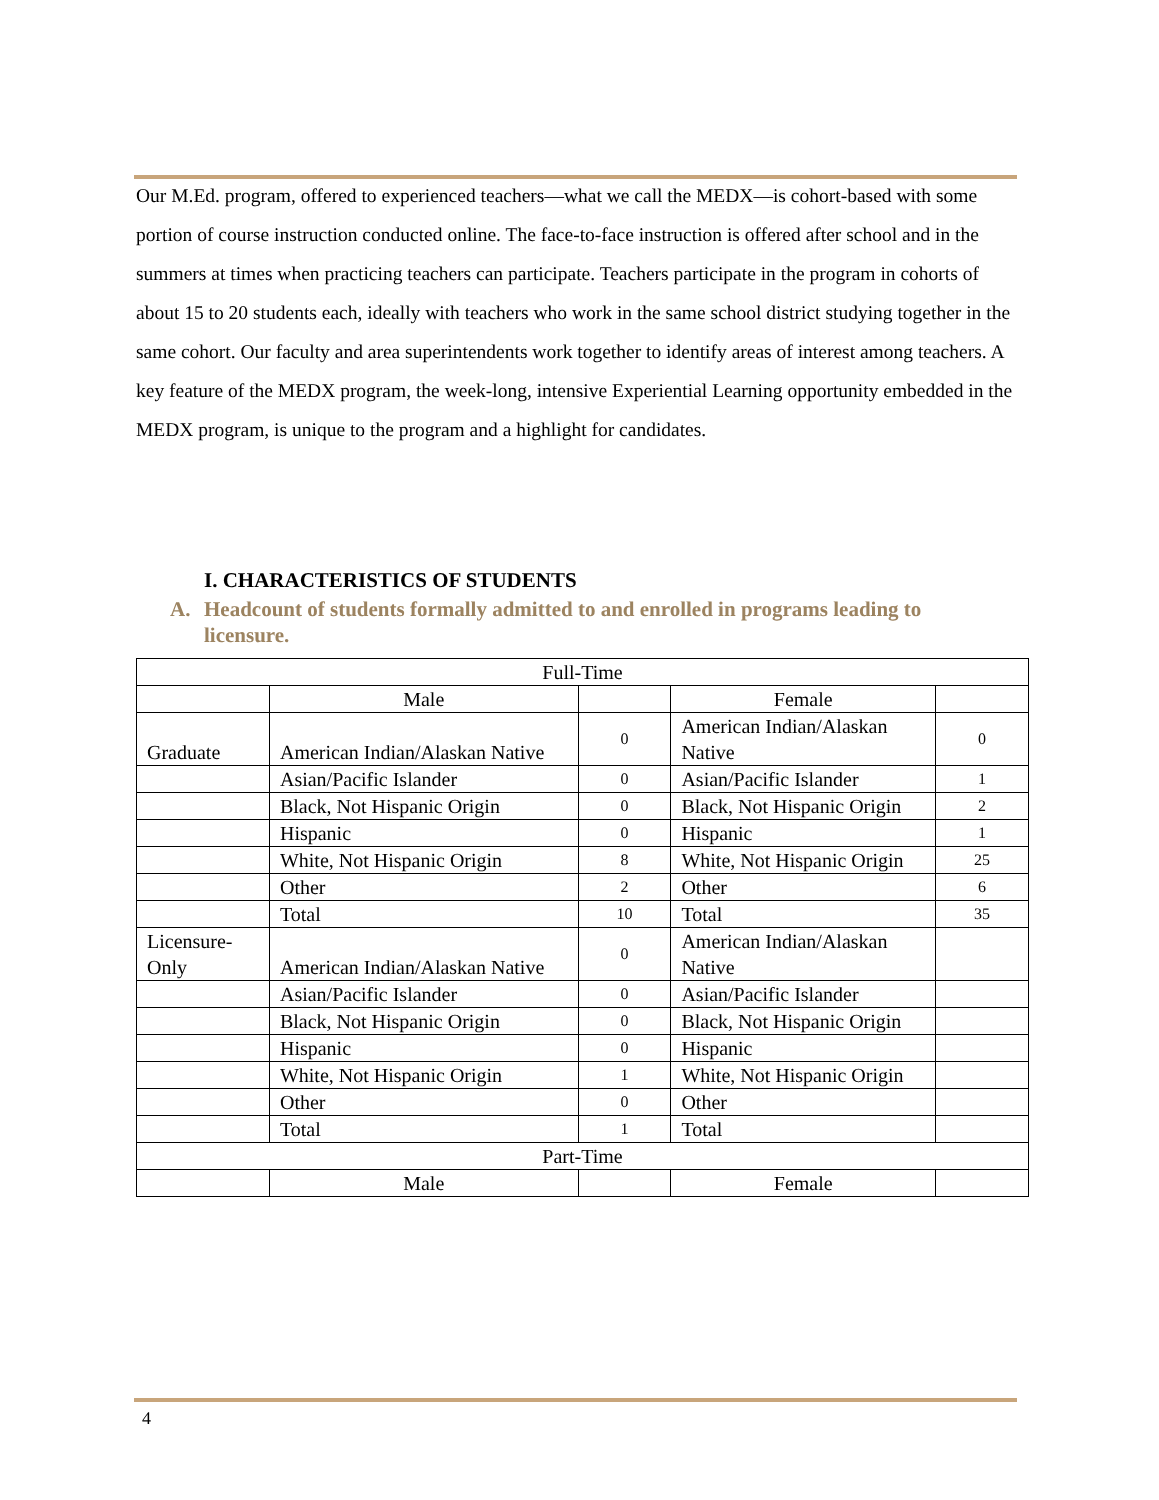Our M.Ed. program, offered to experienced teachers—what we call the MEDX—is cohort-based with some portion of course instruction conducted online. The face-to-face instruction is offered after school and in the summers at times when practicing teachers can participate. Teachers participate in the program in cohorts of about 15 to 20 students each, ideally with teachers who work in the same school district studying together in the same cohort. Our faculty and area superintendents work together to identify areas of interest among teachers. A key feature of the MEDX program, the week-long, intensive Experiential Learning opportunity embedded in the MEDX program, is unique to the program and a highlight for candidates.
I. CHARACTERISTICS OF STUDENTS
A. Headcount of students formally admitted to and enrolled in programs leading to licensure.
| Full-Time | | | | |
| | Male | | Female | |
| Graduate | American Indian/Alaskan Native | 0 | American Indian/Alaskan Native | 0 |
| | Asian/Pacific Islander | 0 | Asian/Pacific Islander | 1 |
| | Black, Not Hispanic Origin | 0 | Black, Not Hispanic Origin | 2 |
| | Hispanic | 0 | Hispanic | 1 |
| | White, Not Hispanic Origin | 8 | White, Not Hispanic Origin | 25 |
| | Other | 2 | Other | 6 |
| | Total | 10 | Total | 35 |
| Licensure-Only | American Indian/Alaskan Native | 0 | American Indian/Alaskan Native | |
| | Asian/Pacific Islander | 0 | Asian/Pacific Islander | |
| | Black, Not Hispanic Origin | 0 | Black, Not Hispanic Origin | |
| | Hispanic | 0 | Hispanic | |
| | White, Not Hispanic Origin | 1 | White, Not Hispanic Origin | |
| | Other | 0 | Other | |
| | Total | 1 | Total | |
| Part-Time | | | | |
| | Male | | Female | |
4